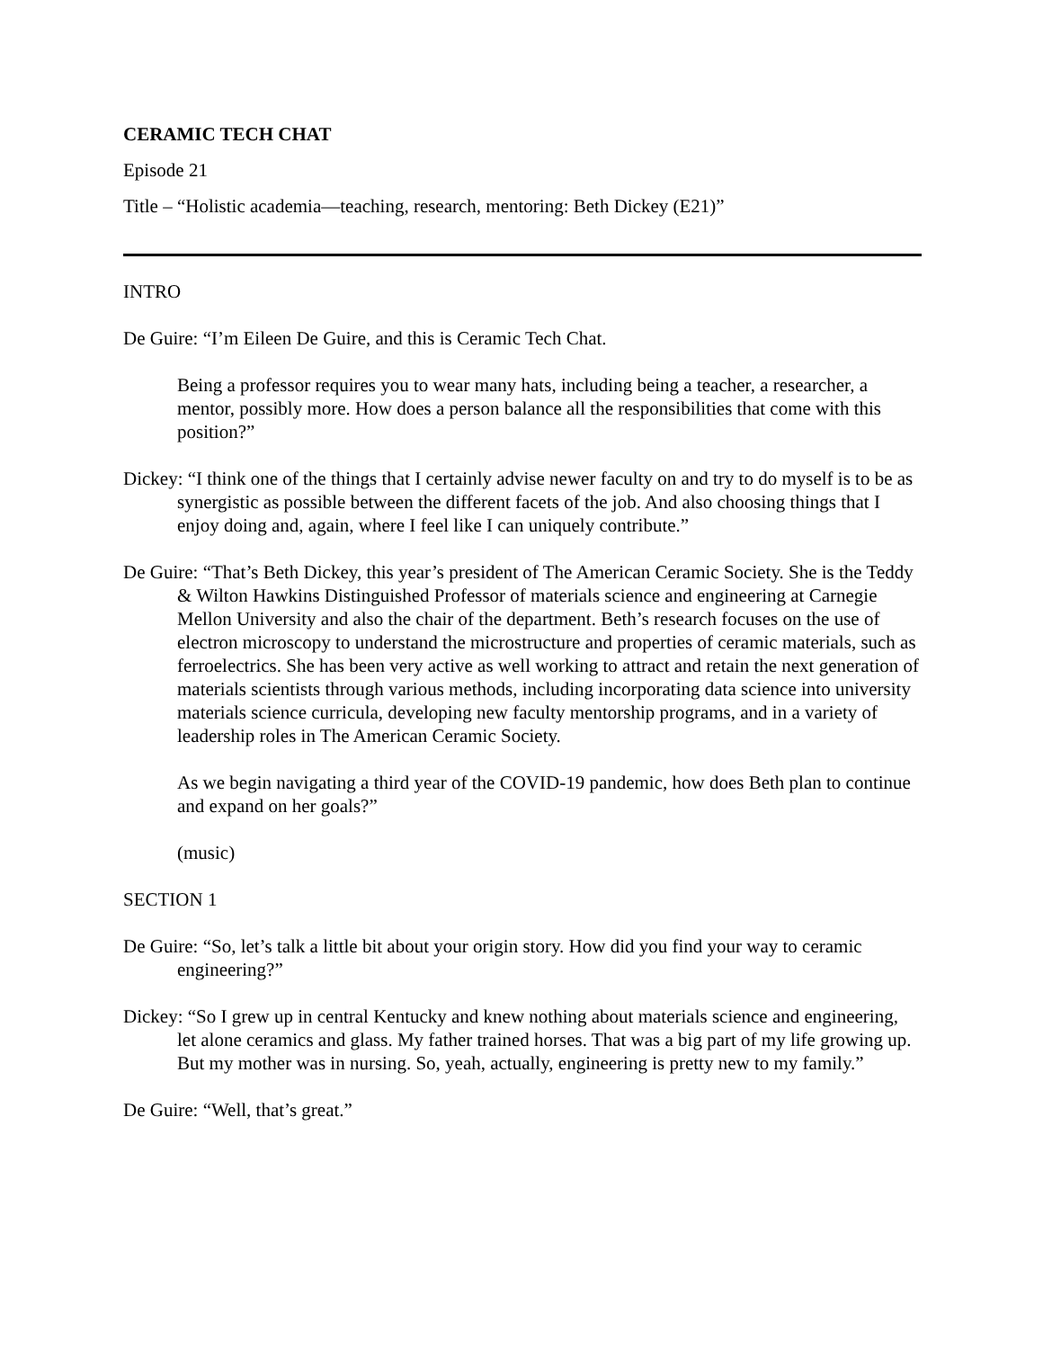CERAMIC TECH CHAT
Episode 21
Title – “Holistic academia—teaching, research, mentoring: Beth Dickey (E21)”
INTRO
De Guire: “I’m Eileen De Guire, and this is Ceramic Tech Chat.
Being a professor requires you to wear many hats, including being a teacher, a researcher, a mentor, possibly more. How does a person balance all the responsibilities that come with this position?”
Dickey: “I think one of the things that I certainly advise newer faculty on and try to do myself is to be as synergistic as possible between the different facets of the job. And also choosing things that I enjoy doing and, again, where I feel like I can uniquely contribute.”
De Guire: “That’s Beth Dickey, this year’s president of The American Ceramic Society. She is the Teddy & Wilton Hawkins Distinguished Professor of materials science and engineering at Carnegie Mellon University and also the chair of the department. Beth’s research focuses on the use of electron microscopy to understand the microstructure and properties of ceramic materials, such as ferroelectrics. She has been very active as well working to attract and retain the next generation of materials scientists through various methods, including incorporating data science into university materials science curricula, developing new faculty mentorship programs, and in a variety of leadership roles in The American Ceramic Society.
As we begin navigating a third year of the COVID-19 pandemic, how does Beth plan to continue and expand on her goals?”
(music)
SECTION 1
De Guire: “So, let’s talk a little bit about your origin story. How did you find your way to ceramic engineering?”
Dickey: “So I grew up in central Kentucky and knew nothing about materials science and engineering, let alone ceramics and glass. My father trained horses. That was a big part of my life growing up. But my mother was in nursing. So, yeah, actually, engineering is pretty new to my family.”
De Guire: “Well, that’s great.”